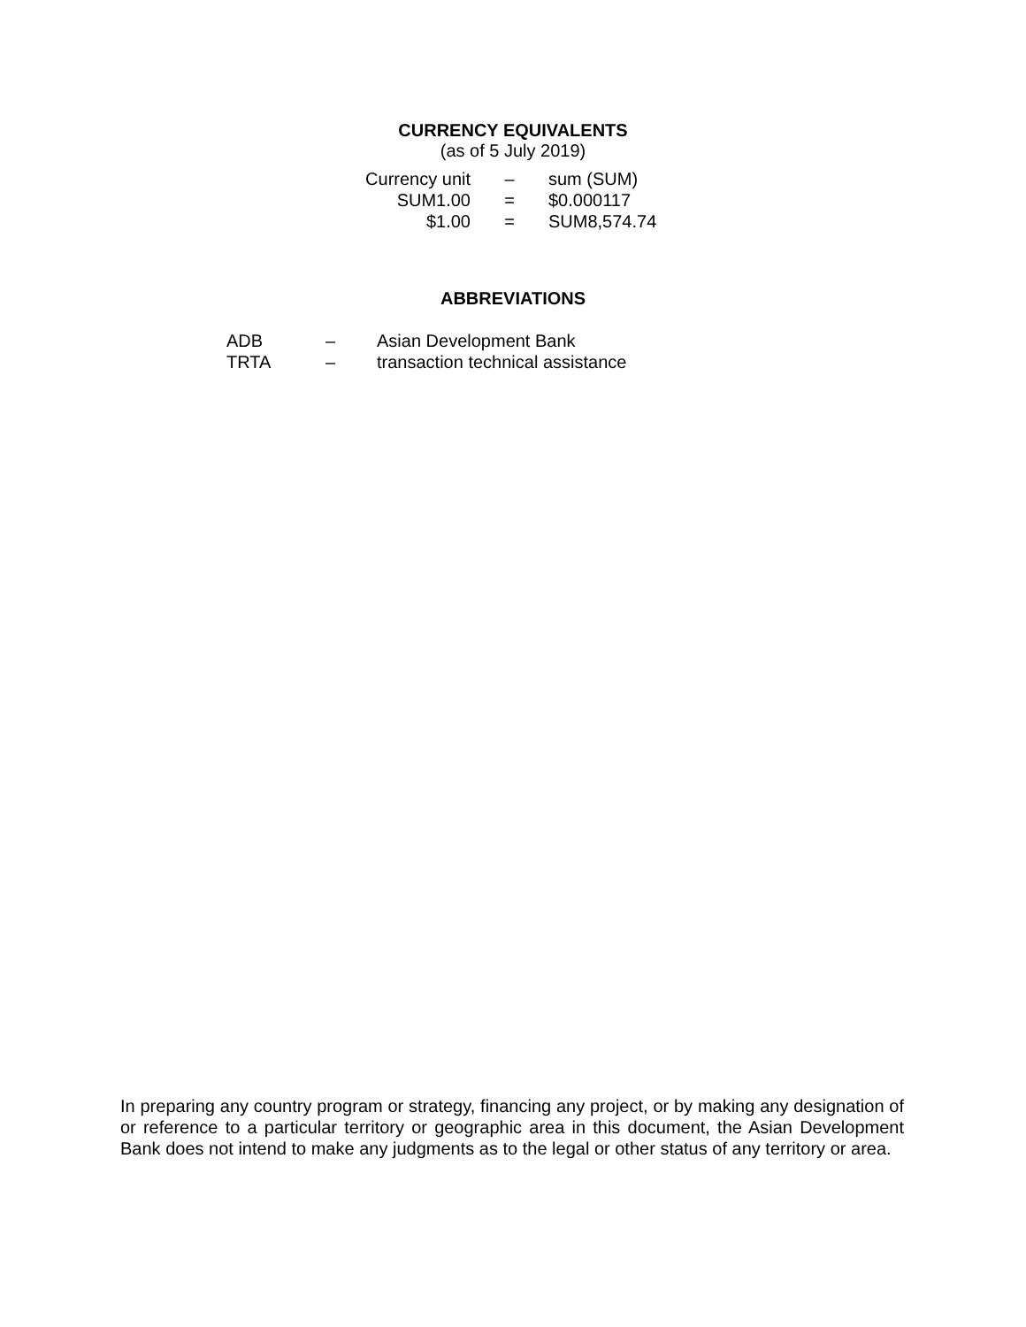CURRENCY EQUIVALENTS
(as of 5 July 2019)
| Currency unit | – | sum (SUM) |
| SUM1.00 | = | $0.000117 |
| $1.00 | = | SUM8,574.74 |
ABBREVIATIONS
| ADB | – | Asian Development Bank |
| TRTA | – | transaction technical assistance |
In preparing any country program or strategy, financing any project, or by making any designation of or reference to a particular territory or geographic area in this document, the Asian Development Bank does not intend to make any judgments as to the legal or other status of any territory or area.